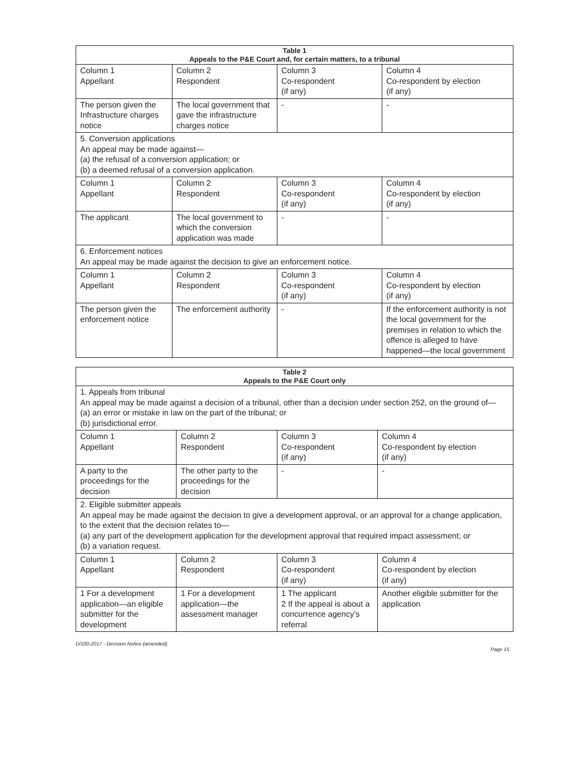| Table 1 Appeals to the P&E Court and, for certain matters, to a tribunal | | | |
| --- | --- | --- | --- |
| Column 1 Appellant | Column 2 Respondent | Column 3 Co-respondent (if any) | Column 4 Co-respondent by election (if any) |
| The person given the Infrastructure charges notice | The local government that gave the infrastructure charges notice | - | - |
| 5. Conversion applications An appeal may be made against— (a) the refusal of a conversion application; or (b) a deemed refusal of a conversion application. | | | |
| Column 1 Appellant | Column 2 Respondent | Column 3 Co-respondent (if any) | Column 4 Co-respondent by election (if any) |
| The applicant | The local government to which the conversion application was made | - | - |
| 6. Enforcement notices An appeal may be made against the decision to give an enforcement notice. | | | |
| Column 1 Appellant | Column 2 Respondent | Column 3 Co-respondent (if any) | Column 4 Co-respondent by election (if any) |
| The person given the enforcement notice | The enforcement authority | - | If the enforcement authority is not the local government for the premises in relation to which the offence is alleged to have happened—the local government |
| Table 2 Appeals to the P&E Court only | | | |
| --- | --- | --- | --- |
| 1. Appeals from tribunal An appeal may be made against a decision of a tribunal, other than a decision under section 252, on the ground of— (a) an error or mistake in law on the part of the tribunal; or (b) jurisdictional error. | | | |
| Column 1 Appellant | Column 2 Respondent | Column 3 Co-respondent (if any) | Column 4 Co-respondent by election (if any) |
| A party to the proceedings for the decision | The other party to the proceedings for the decision | - | - |
| 2. Eligible submitter appeals An appeal may be made against the decision to give a development approval, or an approval for a change application, to the extent that the decision relates to— (a) any part of the development application for the development approval that required impact assessment; or (b) a variation request. | | | |
| Column 1 Appellant | Column 2 Respondent | Column 3 Co-respondent (if any) | Column 4 Co-respondent by election (if any) |
| 1 For a development application—an eligible submitter for the development | 1 For a development application—the assessment manager | 1 The applicant 2 If the appeal is about a concurrence agency’s referral | Another eligible submitter for the application |
D/100-2017 - Decision Notice (amended)
Page 15